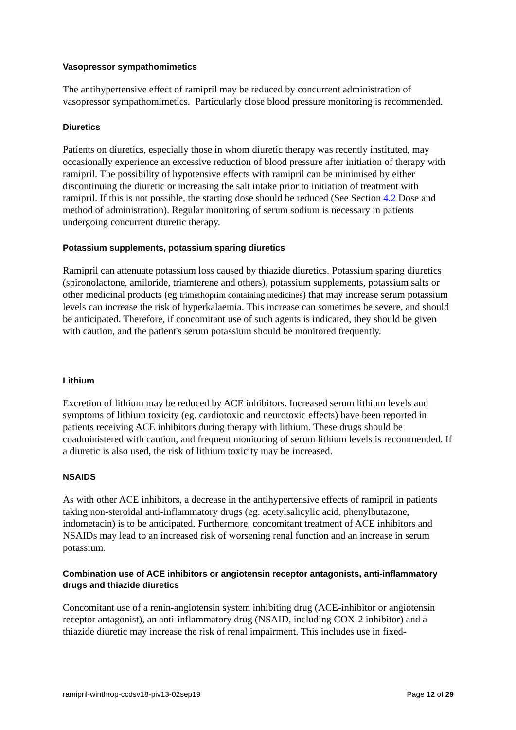Vasopressor sympathomimetics
The antihypertensive effect of ramipril may be reduced by concurrent administration of vasopressor sympathomimetics. Particularly close blood pressure monitoring is recommended.
Diuretics
Patients on diuretics, especially those in whom diuretic therapy was recently instituted, may occasionally experience an excessive reduction of blood pressure after initiation of therapy with ramipril. The possibility of hypotensive effects with ramipril can be minimised by either discontinuing the diuretic or increasing the salt intake prior to initiation of treatment with ramipril. If this is not possible, the starting dose should be reduced (See Section 4.2 Dose and method of administration). Regular monitoring of serum sodium is necessary in patients undergoing concurrent diuretic therapy.
Potassium supplements, potassium sparing diuretics
Ramipril can attenuate potassium loss caused by thiazide diuretics. Potassium sparing diuretics (spironolactone, amiloride, triamterene and others), potassium supplements, potassium salts or other medicinal products (eg trimethoprim containing medicines) that may increase serum potassium levels can increase the risk of hyperkalaemia. This increase can sometimes be severe, and should be anticipated. Therefore, if concomitant use of such agents is indicated, they should be given with caution, and the patient's serum potassium should be monitored frequently.
Lithium
Excretion of lithium may be reduced by ACE inhibitors. Increased serum lithium levels and symptoms of lithium toxicity (eg. cardiotoxic and neurotoxic effects) have been reported in patients receiving ACE inhibitors during therapy with lithium. These drugs should be coadministered with caution, and frequent monitoring of serum lithium levels is recommended. If a diuretic is also used, the risk of lithium toxicity may be increased.
NSAIDS
As with other ACE inhibitors, a decrease in the antihypertensive effects of ramipril in patients taking non-steroidal anti-inflammatory drugs (eg. acetylsalicylic acid, phenylbutazone, indometacin) is to be anticipated. Furthermore, concomitant treatment of ACE inhibitors and NSAIDs may lead to an increased risk of worsening renal function and an increase in serum potassium.
Combination use of ACE inhibitors or angiotensin receptor antagonists, anti-inflammatory drugs and thiazide diuretics
Concomitant use of a renin-angiotensin system inhibiting drug (ACE-inhibitor or angiotensin receptor antagonist), an anti-inflammatory drug (NSAID, including COX-2 inhibitor) and a thiazide diuretic may increase the risk of renal impairment. This includes use in fixed-
ramipril-winthrop-ccdsv18-piv13-02sep19 Page 12 of 29